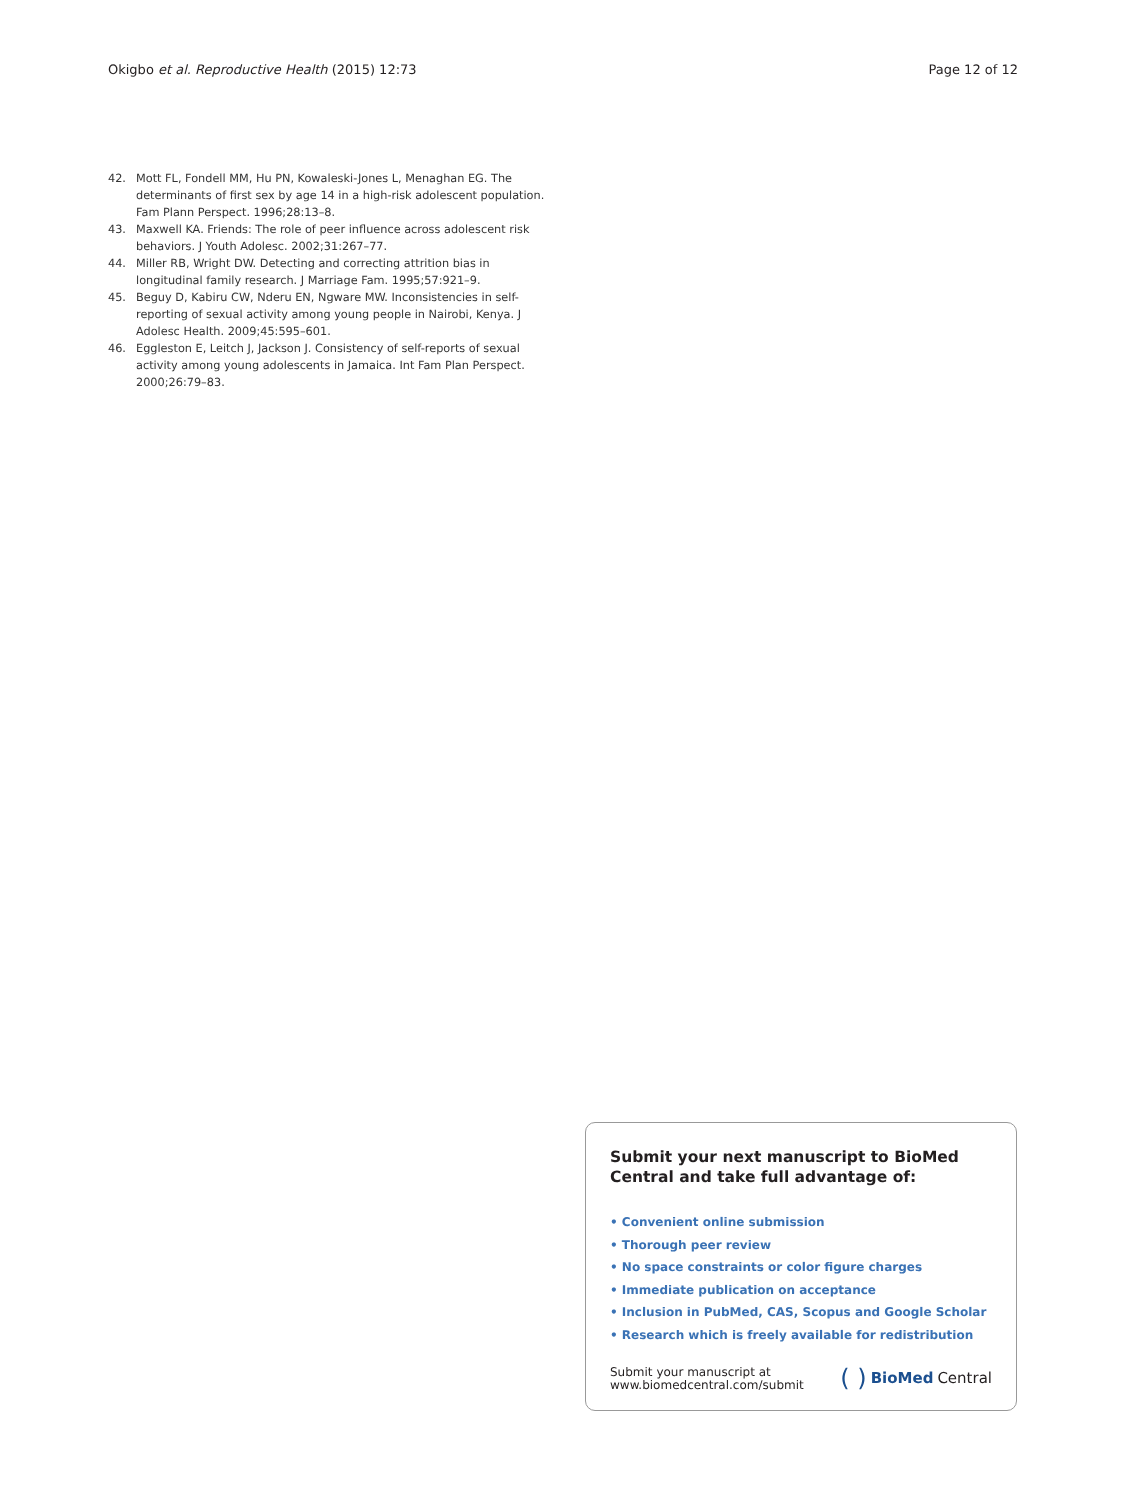Okigbo et al. Reproductive Health (2015) 12:73
Page 12 of 12
42. Mott FL, Fondell MM, Hu PN, Kowaleski-Jones L, Menaghan EG. The determinants of first sex by age 14 in a high-risk adolescent population. Fam Plann Perspect. 1996;28:13–8.
43. Maxwell KA. Friends: The role of peer influence across adolescent risk behaviors. J Youth Adolesc. 2002;31:267–77.
44. Miller RB, Wright DW. Detecting and correcting attrition bias in longitudinal family research. J Marriage Fam. 1995;57:921–9.
45. Beguy D, Kabiru CW, Nderu EN, Ngware MW. Inconsistencies in self-reporting of sexual activity among young people in Nairobi, Kenya. J Adolesc Health. 2009;45:595–601.
46. Eggleston E, Leitch J, Jackson J. Consistency of self-reports of sexual activity among young adolescents in Jamaica. Int Fam Plan Perspect. 2000;26:79–83.
Submit your next manuscript to BioMed Central and take full advantage of:
• Convenient online submission
• Thorough peer review
• No space constraints or color figure charges
• Immediate publication on acceptance
• Inclusion in PubMed, CAS, Scopus and Google Scholar
• Research which is freely available for redistribution
Submit your manuscript at
www.biomedcentral.com/submit
( ) BioMed Central